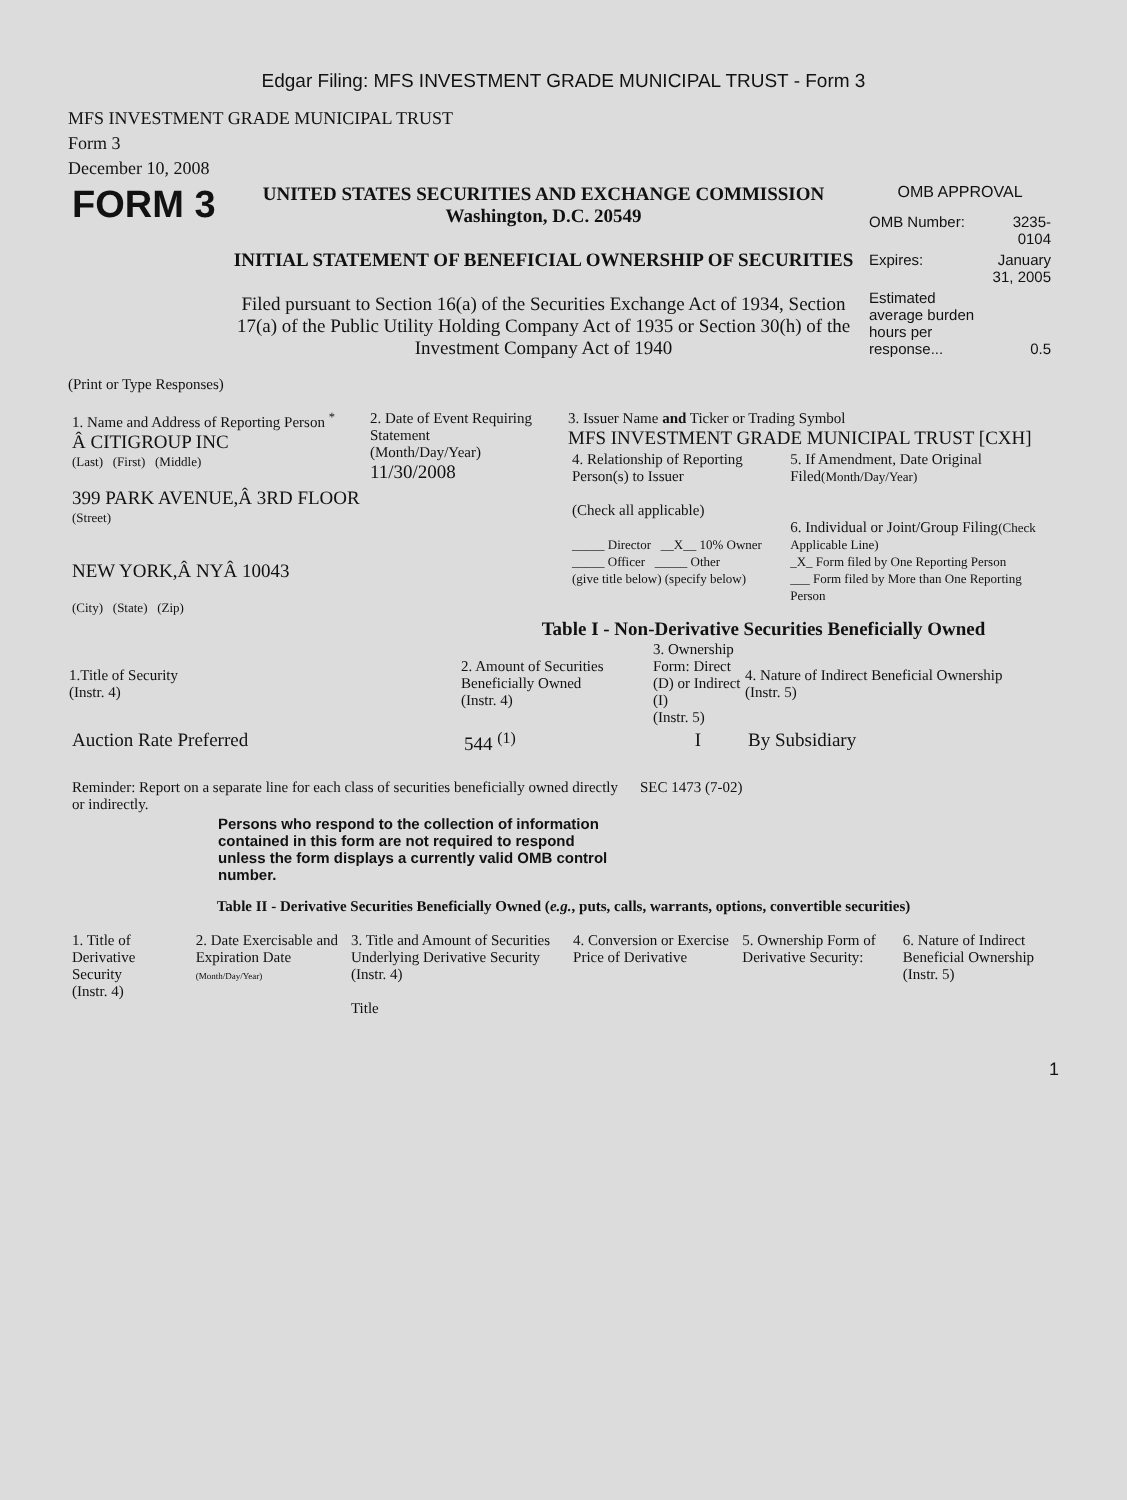Edgar Filing: MFS INVESTMENT GRADE MUNICIPAL TRUST - Form 3
MFS INVESTMENT GRADE MUNICIPAL TRUST
Form 3
December 10, 2008
| FORM 3 | UNITED STATES SECURITIES AND EXCHANGE COMMISSION Washington, D.C. 20549 INITIAL STATEMENT OF BENEFICIAL OWNERSHIP OF SECURITIES Filed pursuant to Section 16(a) of the Securities Exchange Act of 1934, Section 17(a) of the Public Utility Holding Company Act of 1935 or Section 30(h) of the Investment Company Act of 1940 | OMB APPROVAL / OMB Number: / 3235-0104 / / Expires: / January 31, 2005 / / Estimated average burden hours per response... / 0.5 / |
(Print or Type Responses)
| 1. Name and Address of Reporting Person <sup>*</sup> Â CITIGROUP INC (Last) (First) (Middle) 399 PARK AVENUE,Â 3RD FLOOR (Street) NEW YORK,Â NYÂ 10043 (City) (State) (Zip) | 2. Date of Event Requiring Statement (Month/Day/Year) 11/30/2008 | 3. Issuer Name and Ticker or Trading Symbol MFS INVESTMENT GRADE MUNICIPAL TRUST [CXH] / 4. Relationship of Reporting Person(s) to Issuer (Check all applicable) _____ Director __X__ 10% Owner _____ Officer _____ Other (give title below) (specify below) / 5. If Amendment, Date Original Filed (Month/Day/Year) 6. Individual or Joint/Group Filing (Check Applicable Line) _X_ Form filed by One Reporting Person ___ Form filed by More than One Reporting Person / |
Table I - Non-Derivative Securities Beneficially Owned
| 1.Title of Security (Instr. 4) | 2. Amount of Securities Beneficially Owned (Instr. 4) | 3. Ownership Form: Direct (D) or Indirect (I) (Instr. 5) | 4. Nature of Indirect Beneficial Ownership (Instr. 5) |
| --- | --- | --- | --- |
| Auction Rate Preferred | 544 <sup>(1)</sup> | I | By Subsidiary |
| Reminder: Report on a separate line for each class of securities beneficially owned directly or indirectly. | SEC 1473 (7-02) |
Persons who respond to the collection of information contained in this form are not required to respond unless the form displays a currently valid OMB control number.
Table II - Derivative Securities Beneficially Owned (e.g., puts, calls, warrants, options, convertible securities)
| 1. Title of Derivative Security (Instr. 4) | 2. Date Exercisable and Expiration Date (Month/Day/Year) | 3. Title and Amount of Securities Underlying Derivative Security (Instr. 4) Title | 4. Conversion or Exercise Price of Derivative | 5. Ownership Form of Derivative Security: | 6. Nature of Indirect Beneficial Ownership (Instr. 5) |
1